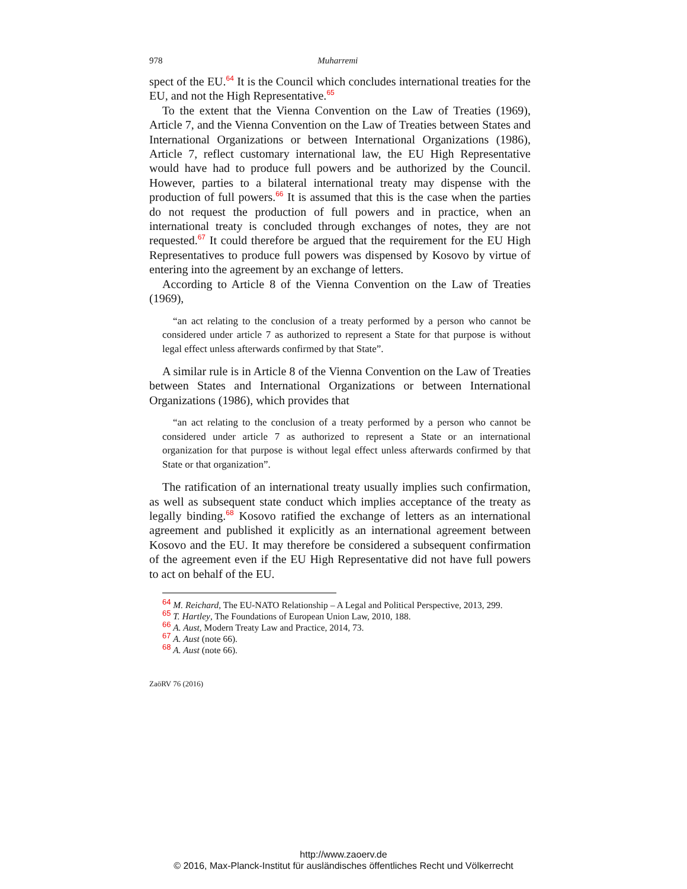978 Muharremi
spect of the EU.<sup>64</sup> It is the Council which concludes international treaties for the EU, and not the High Representative.<sup>65</sup>
To the extent that the Vienna Convention on the Law of Treaties (1969), Article 7, and the Vienna Convention on the Law of Treaties between States and International Organizations or between International Organizations (1986), Article 7, reflect customary international law, the EU High Representative would have had to produce full powers and be authorized by the Council. However, parties to a bilateral international treaty may dispense with the production of full powers.<sup>66</sup> It is assumed that this is the case when the parties do not request the production of full powers and in practice, when an international treaty is concluded through exchanges of notes, they are not requested.<sup>67</sup> It could therefore be argued that the requirement for the EU High Representatives to produce full powers was dispensed by Kosovo by virtue of entering into the agreement by an exchange of letters.
According to Article 8 of the Vienna Convention on the Law of Treaties (1969),
“an act relating to the conclusion of a treaty performed by a person who cannot be considered under article 7 as authorized to represent a State for that purpose is without legal effect unless afterwards confirmed by that State”.
A similar rule is in Article 8 of the Vienna Convention on the Law of Treaties between States and International Organizations or between International Organizations (1986), which provides that
“an act relating to the conclusion of a treaty performed by a person who cannot be considered under article 7 as authorized to represent a State or an international organization for that purpose is without legal effect unless afterwards confirmed by that State or that organization”.
The ratification of an international treaty usually implies such confirmation, as well as subsequent state conduct which implies acceptance of the treaty as legally binding.<sup>68</sup> Kosovo ratified the exchange of letters as an international agreement and published it explicitly as an international agreement between Kosovo and the EU. It may therefore be considered a subsequent confirmation of the agreement even if the EU High Representative did not have full powers to act on behalf of the EU.
<sup>64</sup> M. Reichard, The EU-NATO Relationship – A Legal and Political Perspective, 2013, 299.
<sup>65</sup> T. Hartley, The Foundations of European Union Law, 2010, 188.
<sup>66</sup> A. Aust, Modern Treaty Law and Practice, 2014, 73.
<sup>67</sup> A. Aust (note 66).
<sup>68</sup> A. Aust (note 66).
ZaöRV 76 (2016)
http://www.zaoerv.de
© 2016, Max-Planck-Institut für ausländisches öffentliches Recht und Völkerrecht